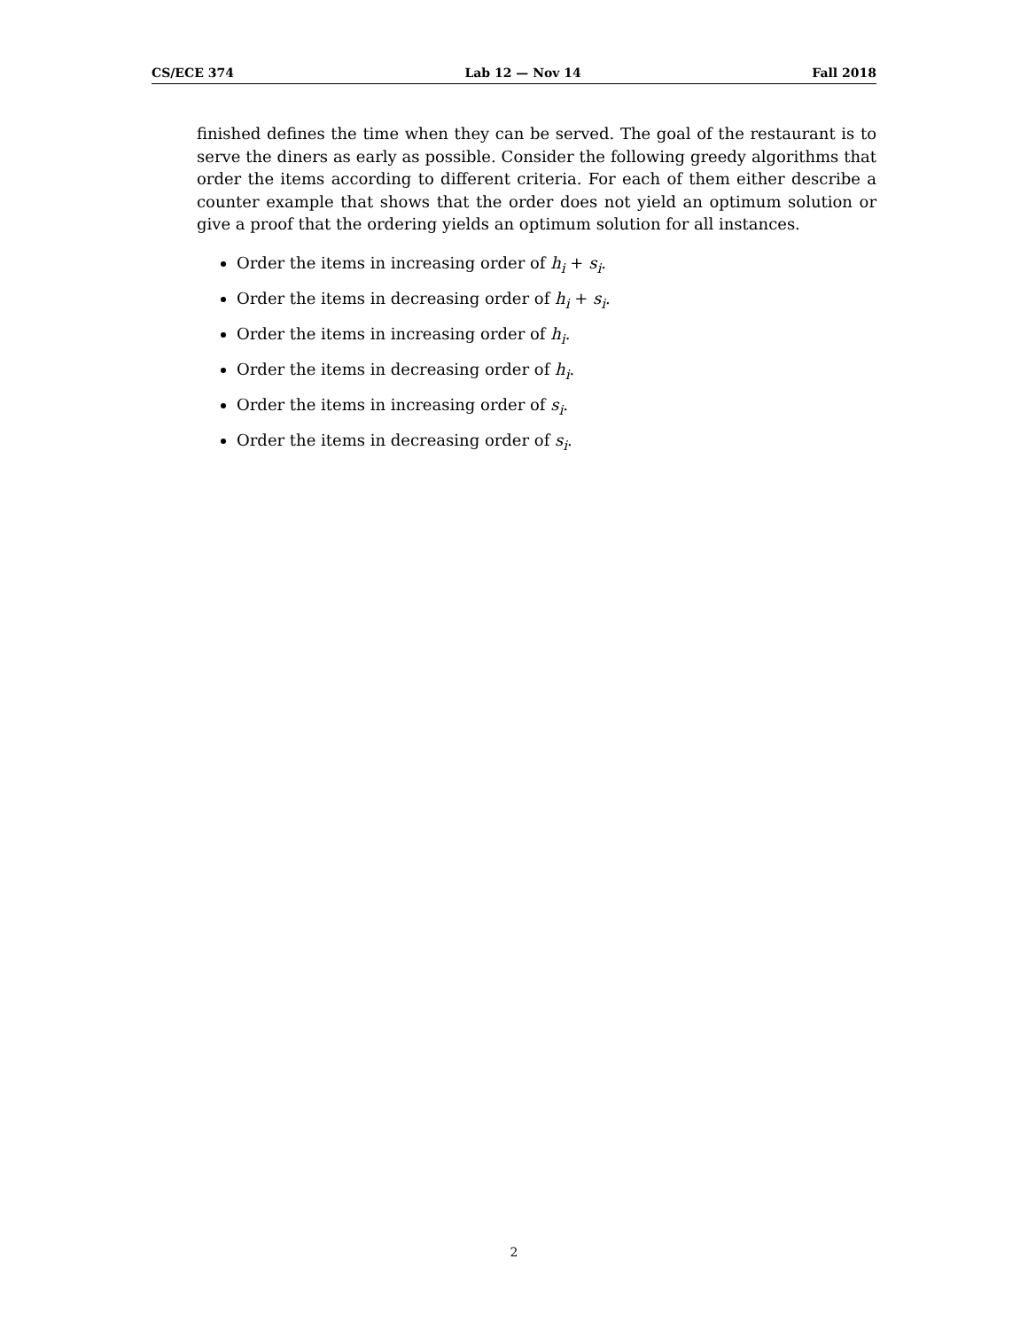CS/ECE 374 Lab 12 — Nov 14 Fall 2018
finished defines the time when they can be served. The goal of the restaurant is to serve the diners as early as possible. Consider the following greedy algorithms that order the items according to different criteria. For each of them either describe a counter example that shows that the order does not yield an optimum solution or give a proof that the ordering yields an optimum solution for all instances.
Order the items in increasing order of h<sub>i</sub> + s<sub>i</sub>.
Order the items in decreasing order of h<sub>i</sub> + s<sub>i</sub>.
Order the items in increasing order of h<sub>i</sub>.
Order the items in decreasing order of h<sub>i</sub>.
Order the items in increasing order of s<sub>i</sub>.
Order the items in decreasing order of s<sub>i</sub>.
2